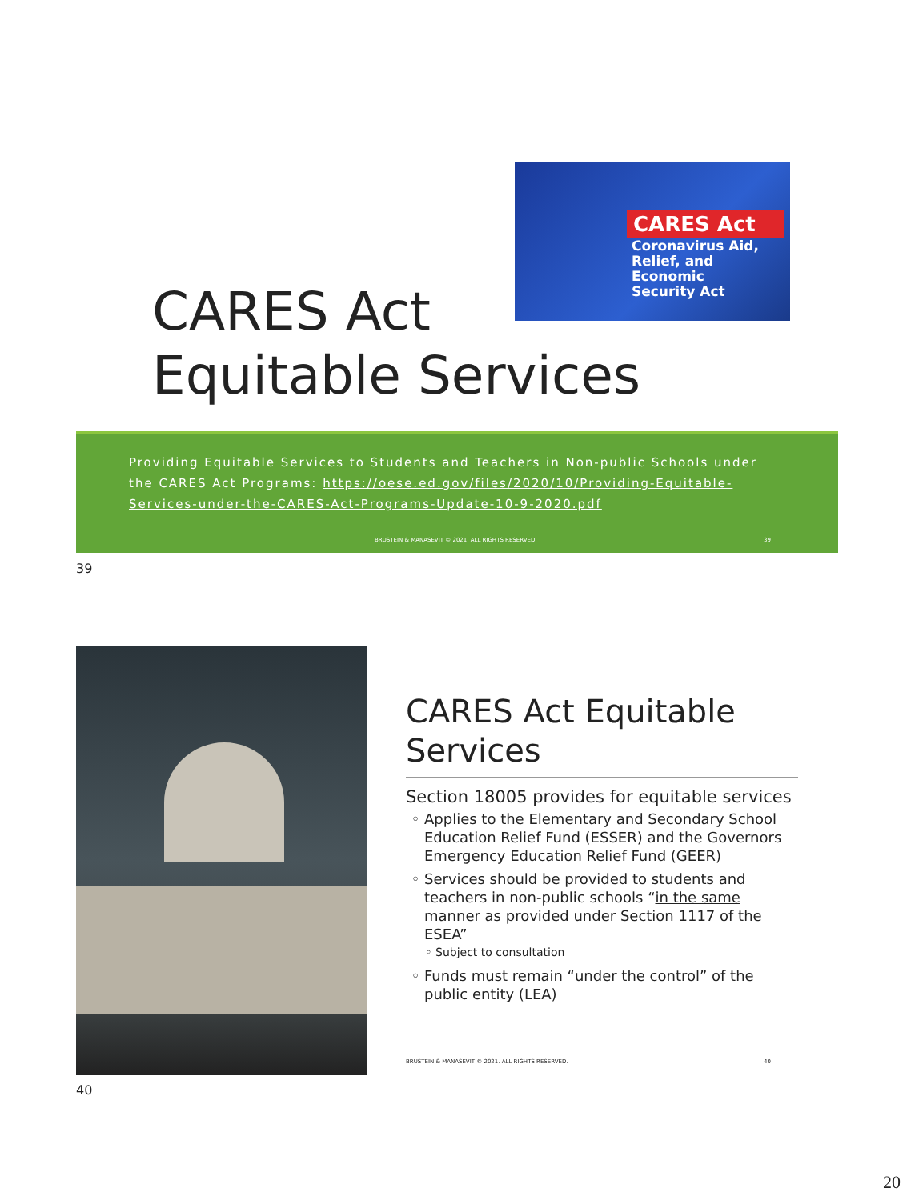CARES Act
Coronavirus Aid,
Relief, and Economic
Security Act
CARES Act
Equitable Services
Providing Equitable Services to Students and Teachers in Non-public Schools under the CARES Act Programs: https://oese.ed.gov/files/2020/10/Providing-Equitable-Services-under-the-CARES-Act-Programs-Update-10-9-2020.pdf
BRUSTEIN & MANASEVIT © 2021. ALL RIGHTS RESERVED. 39
39
CARES Act Equitable Services
Section 18005 provides for equitable services
Applies to the Elementary and Secondary School Education Relief Fund (ESSER) and the Governors Emergency Education Relief Fund (GEER)
Services should be provided to students and teachers in non-public schools “in the same manner as provided under Section 1117 of the ESEA”
Subject to consultation
Funds must remain “under the control” of the public entity (LEA)
BRUSTEIN & MANASEVIT © 2021. ALL RIGHTS RESERVED. 40
40
20